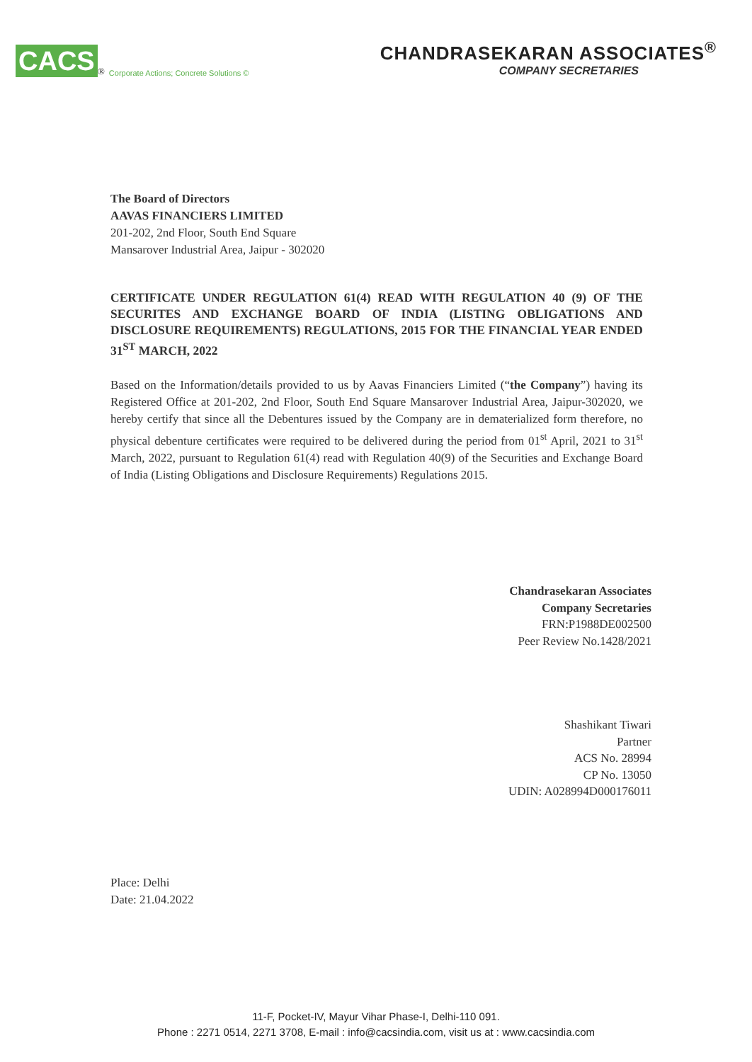CACS<sup>®</sup> Corporate Actions; Concrete Solutions ©
CHANDRASEKARAN ASSOCIATES<sup>®</sup>
COMPANY SECRETARIES
The Board of Directors
AAVAS FINANCIERS LIMITED
201-202, 2nd Floor, South End Square
Mansarover Industrial Area, Jaipur - 302020
CERTIFICATE UNDER REGULATION 61(4) READ WITH REGULATION 40 (9) OF THE SECURITES AND EXCHANGE BOARD OF INDIA (LISTING OBLIGATIONS AND DISCLOSURE REQUIREMENTS) REGULATIONS, 2015 FOR THE FINANCIAL YEAR ENDED 31<sup>ST</sup> MARCH, 2022
Based on the Information/details provided to us by Aavas Financiers Limited (“the Company”) having its Registered Office at 201-202, 2nd Floor, South End Square Mansarover Industrial Area, Jaipur-302020, we hereby certify that since all the Debentures issued by the Company are in dematerialized form therefore, no physical debenture certificates were required to be delivered during the period from 01<sup>st</sup> April, 2021 to 31<sup>st</sup> March, 2022, pursuant to Regulation 61(4) read with Regulation 40(9) of the Securities and Exchange Board of India (Listing Obligations and Disclosure Requirements) Regulations 2015.
Chandrasekaran Associates
Company Secretaries
FRN:P1988DE002500
Peer Review No.1428/2021
Shashikant Tiwari
Partner
ACS No. 28994
CP No. 13050
UDIN: A028994D000176011
Place: Delhi
Date: 21.04.2022
11-F, Pocket-IV, Mayur Vihar Phase-I, Delhi-110 091.
Phone : 2271 0514, 2271 3708, E-mail : info@cacsindia.com, visit us at : www.cacsindia.com